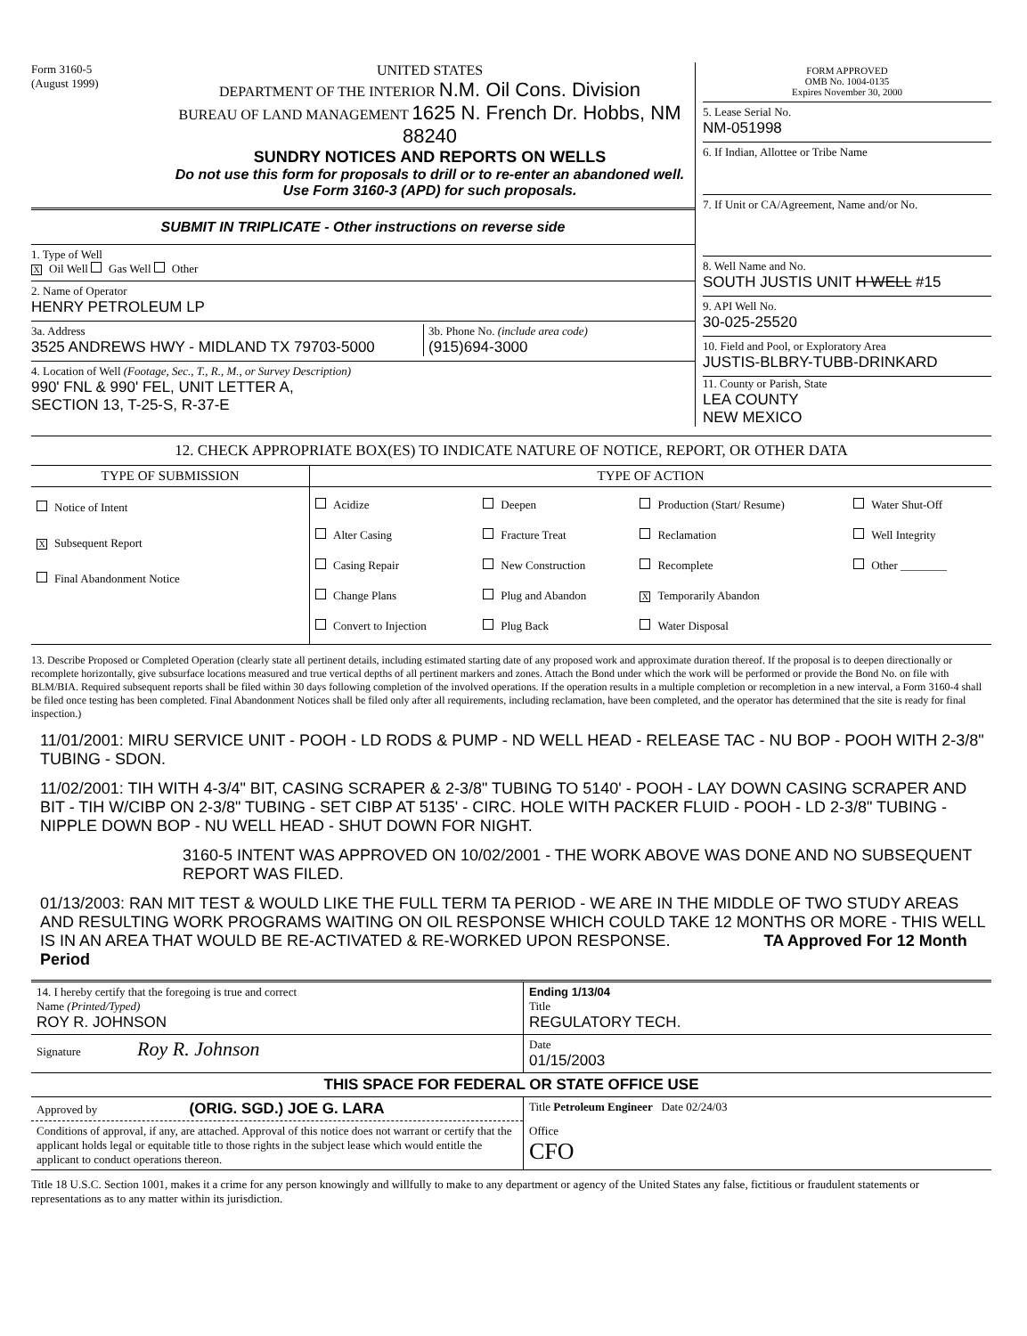Form 3160-5
(August 1999)
UNITED STATES
DEPARTMENT OF THE INTERIOR N.M. Oil Cons. Division
BUREAU OF LAND MANAGEMENT 1625 N. French Dr. Hobbs, NM 88240
SUNDRY NOTICES AND REPORTS ON WELLS
Do not use this form for proposals to drill or to re-enter an abandoned well. Use Form 3160-3 (APD) for such proposals.
SUBMIT IN TRIPLICATE - Other instructions on reverse side
1. Type of Well
X Oil Well Gas Well Other
2. Name of Operator
HENRY PETROLEUM LP
3a. Address
3525 ANDREWS HWY - MIDLAND TX 79703-5000
3b. Phone No. (include area code)
(915)694-3000
4. Location of Well (Footage, Sec., T., R., M., or Survey Description)
990' FNL & 990' FEL, UNIT LETTER A,
SECTION 13, T-25-S, R-37-E
FORM APPROVED
OMB No. 1004-0135
Expires November 30, 2000
5. Lease Serial No.
NM-051998
6. If Indian, Allottee or Tribe Name
7. If Unit or CA/Agreement, Name and/or No.
8. Well Name and No.
SOUTH JUSTIS UNIT H WELL #15
9. API Well No.
30-025-25520
10. Field and Pool, or Exploratory Area
JUSTIS-BLBRY-TUBB-DRINKARD
11. County or Parish, State
LEA COUNTY
NEW MEXICO
12. CHECK APPROPRIATE BOX(ES) TO INDICATE NATURE OF NOTICE, REPORT, OR OTHER DATA
| TYPE OF SUBMISSION | TYPE OF ACTION | | | |
| --- | --- | --- | --- | --- |
| Notice of Intent X Subsequent Report Final Abandonment Notice | Acidize Alter Casing Casing Repair Change Plans Convert to Injection | Deepen Fracture Treat New Construction Plug and Abandon Plug Back | Production (Start/ Resume) Reclamation Recomplete X Temporarily Abandon Water Disposal | Water Shut-Off Well Integrity Other ________ |
13. Describe Proposed or Completed Operation (clearly state all pertinent details, including estimated starting date of any proposed work and approximate duration thereof. If the proposal is to deepen directionally or recomplete horizontally, give subsurface locations measured and true vertical depths of all pertinent markers and zones. Attach the Bond under which the work will be performed or provide the Bond No. on file with BLM/BIA. Required subsequent reports shall be filed within 30 days following completion of the involved operations. If the operation results in a multiple completion or recompletion in a new interval, a Form 3160-4 shall be filed once testing has been completed. Final Abandonment Notices shall be filed only after all requirements, including reclamation, have been completed, and the operator has determined that the site is ready for final inspection.)
11/01/2001: MIRU SERVICE UNIT - POOH - LD RODS & PUMP - ND WELL HEAD - RELEASE TAC - NU BOP - POOH WITH 2-3/8" TUBING - SDON.
11/02/2001: TIH WITH 4-3/4" BIT, CASING SCRAPER & 2-3/8" TUBING TO 5140' - POOH - LAY DOWN CASING SCRAPER AND BIT - TIH W/CIBP ON 2-3/8" TUBING - SET CIBP AT 5135' - CIRC. HOLE WITH PACKER FLUID - POOH - LD 2-3/8" TUBING - NIPPLE DOWN BOP - NU WELL HEAD - SHUT DOWN FOR NIGHT.
3160-5 INTENT WAS APPROVED ON 10/02/2001 - THE WORK ABOVE WAS DONE AND NO SUBSEQUENT REPORT WAS FILED.
01/13/2003: RAN MIT TEST & WOULD LIKE THE FULL TERM TA PERIOD - WE ARE IN THE MIDDLE OF TWO STUDY AREAS AND RESULTING WORK PROGRAMS WAITING ON OIL RESPONSE WHICH COULD TAKE 12 MONTHS OR MORE - THIS WELL IS IN AN AREA THAT WOULD BE RE-ACTIVATED & RE-WORKED UPON RESPONSE. TA Approved For 12 Month Period
| 14. I hereby certify that the foregoing is true and correct Name (Printed/Typed) ROY R. JOHNSON | Ending 1/13/04 Title REGULATORY TECH. |
| Signature Roy R. Johnson | Date 01/15/2003 |
| THIS SPACE FOR FEDERAL OR STATE OFFICE USE | |
| Approved by (ORIG. SGD.) JOE G. LARA | Title Petroleum Engineer Date 02/24/03 |
| Conditions of approval, if any, are attached. Approval of this notice does not warrant or certify that the applicant holds legal or equitable title to those rights in the subject lease which would entitle the applicant to conduct operations thereon. | Office CFO |
Title 18 U.S.C. Section 1001, makes it a crime for any person knowingly and willfully to make to any department or agency of the United States any false, fictitious or fraudulent statements or representations as to any matter within its jurisdiction.